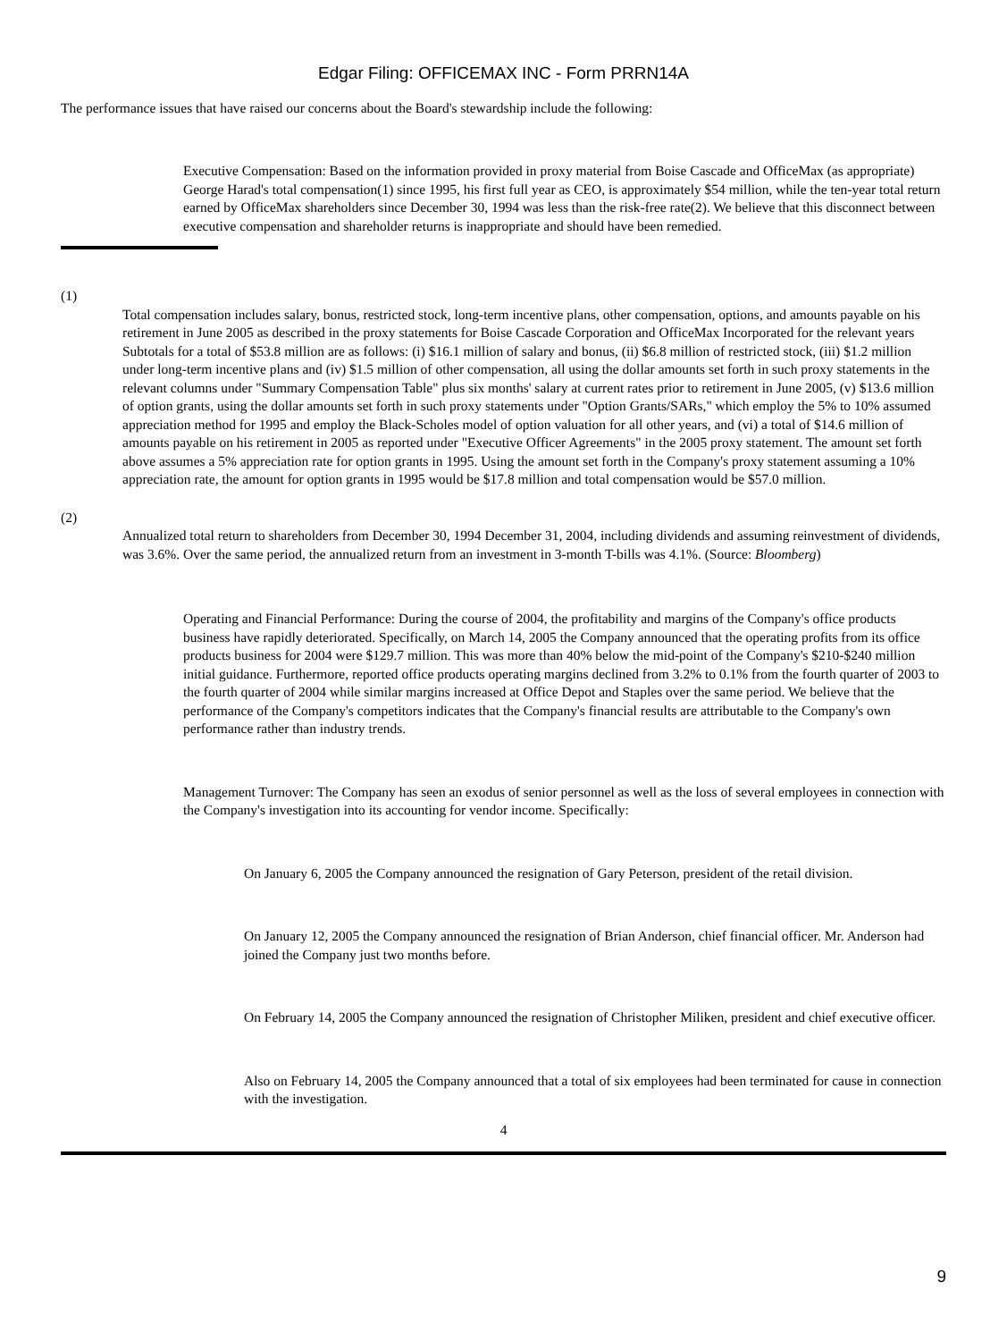Edgar Filing: OFFICEMAX INC - Form PRRN14A
The performance issues that have raised our concerns about the Board's stewardship include the following:
Executive Compensation: Based on the information provided in proxy material from Boise Cascade and OfficeMax (as appropriate) George Harad's total compensation(1) since 1995, his first full year as CEO, is approximately $54 million, while the ten-year total return earned by OfficeMax shareholders since December 30, 1994 was less than the risk-free rate(2). We believe that this disconnect between executive compensation and shareholder returns is inappropriate and should have been remedied.
(1)
Total compensation includes salary, bonus, restricted stock, long-term incentive plans, other compensation, options, and amounts payable on his retirement in June 2005 as described in the proxy statements for Boise Cascade Corporation and OfficeMax Incorporated for the relevant years Subtotals for a total of $53.8 million are as follows: (i) $16.1 million of salary and bonus, (ii) $6.8 million of restricted stock, (iii) $1.2 million under long-term incentive plans and (iv) $1.5 million of other compensation, all using the dollar amounts set forth in such proxy statements in the relevant columns under "Summary Compensation Table" plus six months' salary at current rates prior to retirement in June 2005, (v) $13.6 million of option grants, using the dollar amounts set forth in such proxy statements under "Option Grants/SARs," which employ the 5% to 10% assumed appreciation method for 1995 and employ the Black-Scholes model of option valuation for all other years, and (vi) a total of $14.6 million of amounts payable on his retirement in 2005 as reported under "Executive Officer Agreements" in the 2005 proxy statement. The amount set forth above assumes a 5% appreciation rate for option grants in 1995. Using the amount set forth in the Company's proxy statement assuming a 10% appreciation rate, the amount for option grants in 1995 would be $17.8 million and total compensation would be $57.0 million.
(2)
Annualized total return to shareholders from December 30, 1994 December 31, 2004, including dividends and assuming reinvestment of dividends, was 3.6%. Over the same period, the annualized return from an investment in 3-month T-bills was 4.1%. (Source: Bloomberg)
Operating and Financial Performance: During the course of 2004, the profitability and margins of the Company's office products business have rapidly deteriorated. Specifically, on March 14, 2005 the Company announced that the operating profits from its office products business for 2004 were $129.7 million. This was more than 40% below the mid-point of the Company's $210-$240 million initial guidance. Furthermore, reported office products operating margins declined from 3.2% to 0.1% from the fourth quarter of 2003 to the fourth quarter of 2004 while similar margins increased at Office Depot and Staples over the same period. We believe that the performance of the Company's competitors indicates that the Company's financial results are attributable to the Company's own performance rather than industry trends.
Management Turnover: The Company has seen an exodus of senior personnel as well as the loss of several employees in connection with the Company's investigation into its accounting for vendor income. Specifically:
On January 6, 2005 the Company announced the resignation of Gary Peterson, president of the retail division.
On January 12, 2005 the Company announced the resignation of Brian Anderson, chief financial officer. Mr. Anderson had joined the Company just two months before.
On February 14, 2005 the Company announced the resignation of Christopher Miliken, president and chief executive officer.
Also on February 14, 2005 the Company announced that a total of six employees had been terminated for cause in connection with the investigation.
4
9